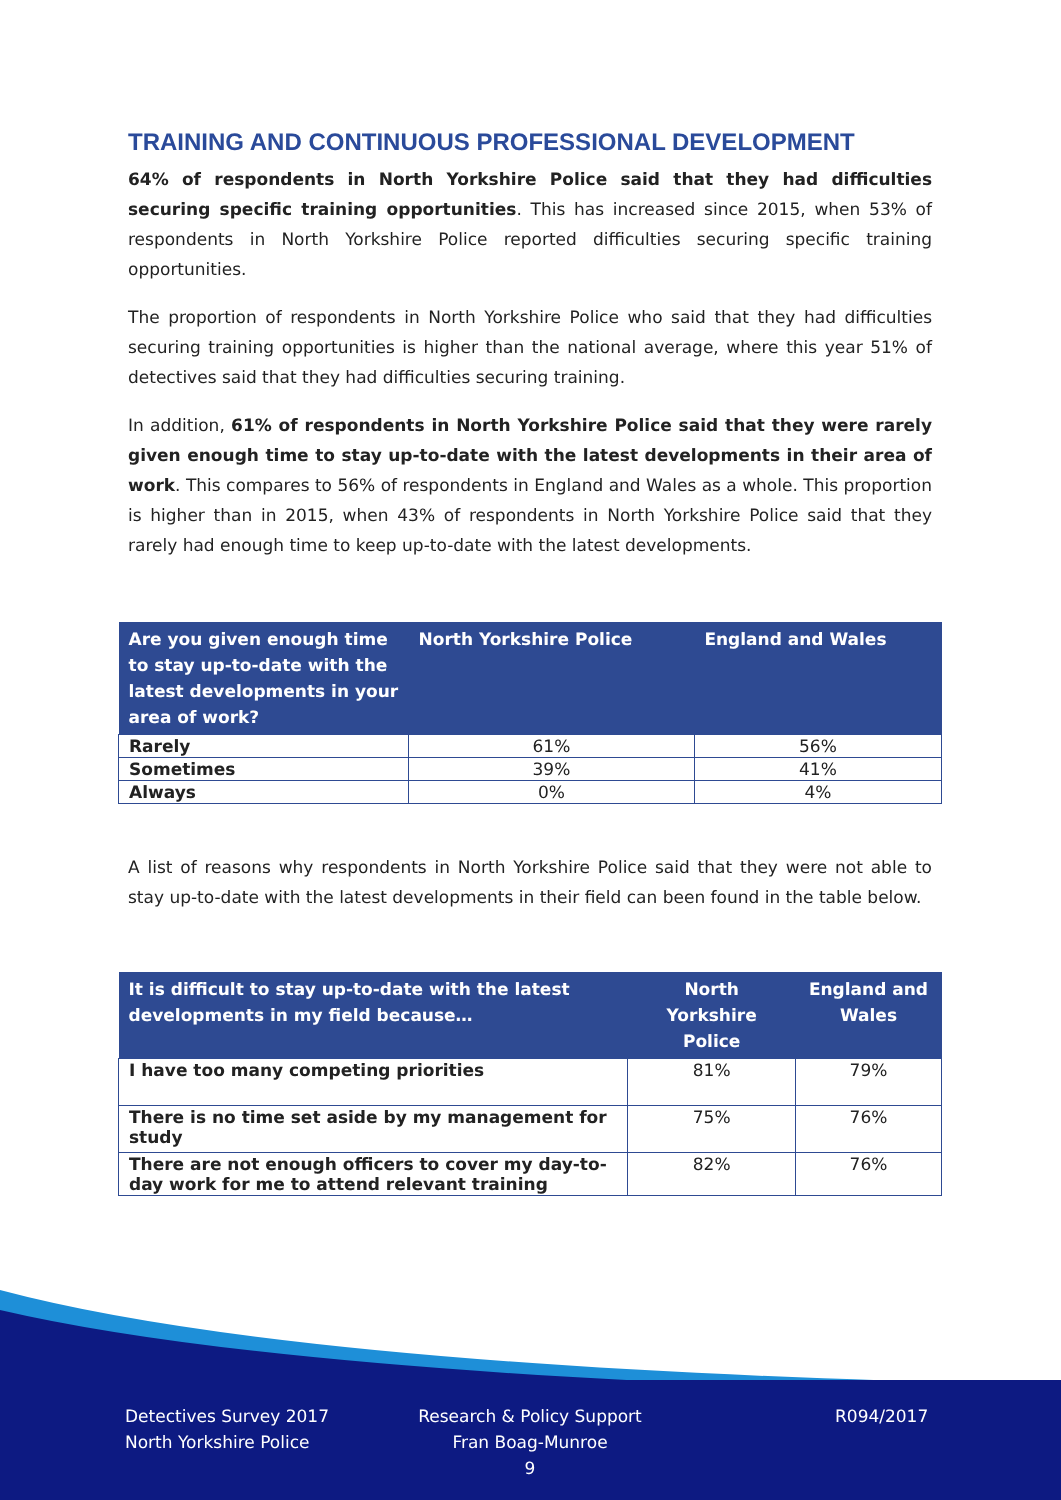TRAINING AND CONTINUOUS PROFESSIONAL DEVELOPMENT
64% of respondents in North Yorkshire Police said that they had difficulties securing specific training opportunities. This has increased since 2015, when 53% of respondents in North Yorkshire Police reported difficulties securing specific training opportunities.
The proportion of respondents in North Yorkshire Police who said that they had difficulties securing training opportunities is higher than the national average, where this year 51% of detectives said that they had difficulties securing training.
In addition, 61% of respondents in North Yorkshire Police said that they were rarely given enough time to stay up-to-date with the latest developments in their area of work. This compares to 56% of respondents in England and Wales as a whole. This proportion is higher than in 2015, when 43% of respondents in North Yorkshire Police said that they rarely had enough time to keep up-to-date with the latest developments.
| Are you given enough time to stay up-to-date with the latest developments in your area of work? | North Yorkshire Police | England and Wales |
| --- | --- | --- |
| Rarely | 61% | 56% |
| Sometimes | 39% | 41% |
| Always | 0% | 4% |
A list of reasons why respondents in North Yorkshire Police said that they were not able to stay up-to-date with the latest developments in their field can been found in the table below.
| It is difficult to stay up-to-date with the latest developments in my field because… | North Yorkshire Police | England and Wales |
| --- | --- | --- |
| I have too many competing priorities | 81% | 79% |
| There is no time set aside by my management for study | 75% | 76% |
| There are not enough officers to cover my day-to-day work for me to attend relevant training | 82% | 76% |
Detectives Survey 2017
North Yorkshire Police
Research & Policy Support
Fran Boag-Munroe
9
R094/2017